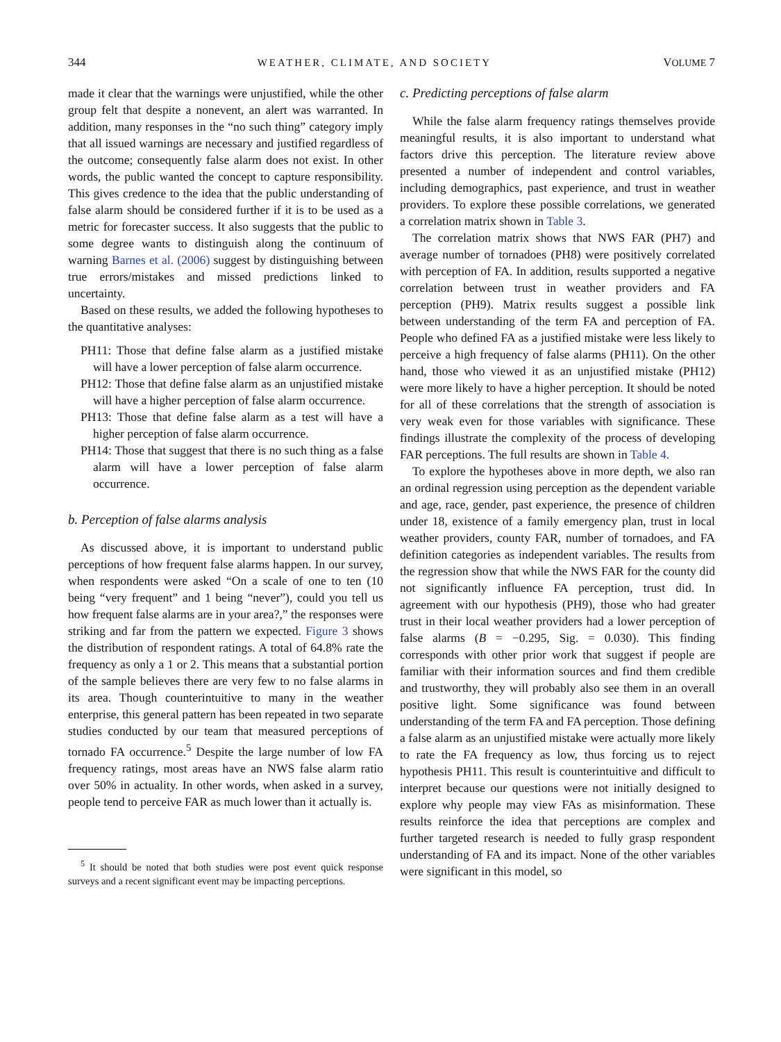344 WEATHER, CLIMATE, AND SOCIETY VOLUME 7
made it clear that the warnings were unjustified, while the other group felt that despite a nonevent, an alert was warranted. In addition, many responses in the “no such thing” category imply that all issued warnings are necessary and justified regardless of the outcome; consequently false alarm does not exist. In other words, the public wanted the concept to capture responsibility. This gives credence to the idea that the public understanding of false alarm should be considered further if it is to be used as a metric for forecaster success. It also suggests that the public to some degree wants to distinguish along the continuum of warning Barnes et al. (2006) suggest by distinguishing between true errors/mistakes and missed predictions linked to uncertainty.
Based on these results, we added the following hypotheses to the quantitative analyses:
PH11: Those that define false alarm as a justified mistake will have a lower perception of false alarm occurrence.
PH12: Those that define false alarm as an unjustified mistake will have a higher perception of false alarm occurrence.
PH13: Those that define false alarm as a test will have a higher perception of false alarm occurrence.
PH14: Those that suggest that there is no such thing as a false alarm will have a lower perception of false alarm occurrence.
b. Perception of false alarms analysis
As discussed above, it is important to understand public perceptions of how frequent false alarms happen. In our survey, when respondents were asked “On a scale of one to ten (10 being “very frequent” and 1 being “never”), could you tell us how frequent false alarms are in your area?,” the responses were striking and far from the pattern we expected. Figure 3 shows the distribution of respondent ratings. A total of 64.8% rate the frequency as only a 1 or 2. This means that a substantial portion of the sample believes there are very few to no false alarms in its area. Though counterintuitive to many in the weather enterprise, this general pattern has been repeated in two separate studies conducted by our team that measured perceptions of tornado FA occurrence.<sup>5</sup> Despite the large number of low FA frequency ratings, most areas have an NWS false alarm ratio over 50% in actuality. In other words, when asked in a survey, people tend to perceive FAR as much lower than it actually is.
<sup>5</sup> It should be noted that both studies were post event quick response surveys and a recent significant event may be impacting perceptions.
c. Predicting perceptions of false alarm
While the false alarm frequency ratings themselves provide meaningful results, it is also important to understand what factors drive this perception. The literature review above presented a number of independent and control variables, including demographics, past experience, and trust in weather providers. To explore these possible correlations, we generated a correlation matrix shown in Table 3.
The correlation matrix shows that NWS FAR (PH7) and average number of tornadoes (PH8) were positively correlated with perception of FA. In addition, results supported a negative correlation between trust in weather providers and FA perception (PH9). Matrix results suggest a possible link between understanding of the term FA and perception of FA. People who defined FA as a justified mistake were less likely to perceive a high frequency of false alarms (PH11). On the other hand, those who viewed it as an unjustified mistake (PH12) were more likely to have a higher perception. It should be noted for all of these correlations that the strength of association is very weak even for those variables with significance. These findings illustrate the complexity of the process of developing FAR perceptions. The full results are shown in Table 4.
To explore the hypotheses above in more depth, we also ran an ordinal regression using perception as the dependent variable and age, race, gender, past experience, the presence of children under 18, existence of a family emergency plan, trust in local weather providers, county FAR, number of tornadoes, and FA definition categories as independent variables. The results from the regression show that while the NWS FAR for the county did not significantly influence FA perception, trust did. In agreement with our hypothesis (PH9), those who had greater trust in their local weather providers had a lower perception of false alarms (B = −0.295, Sig. = 0.030). This finding corresponds with other prior work that suggest if people are familiar with their information sources and find them credible and trustworthy, they will probably also see them in an overall positive light. Some significance was found between understanding of the term FA and FA perception. Those defining a false alarm as an unjustified mistake were actually more likely to rate the FA frequency as low, thus forcing us to reject hypothesis PH11. This result is counterintuitive and difficult to interpret because our questions were not initially designed to explore why people may view FAs as misinformation. These results reinforce the idea that perceptions are complex and further targeted research is needed to fully grasp respondent understanding of FA and its impact. None of the other variables were significant in this model, so